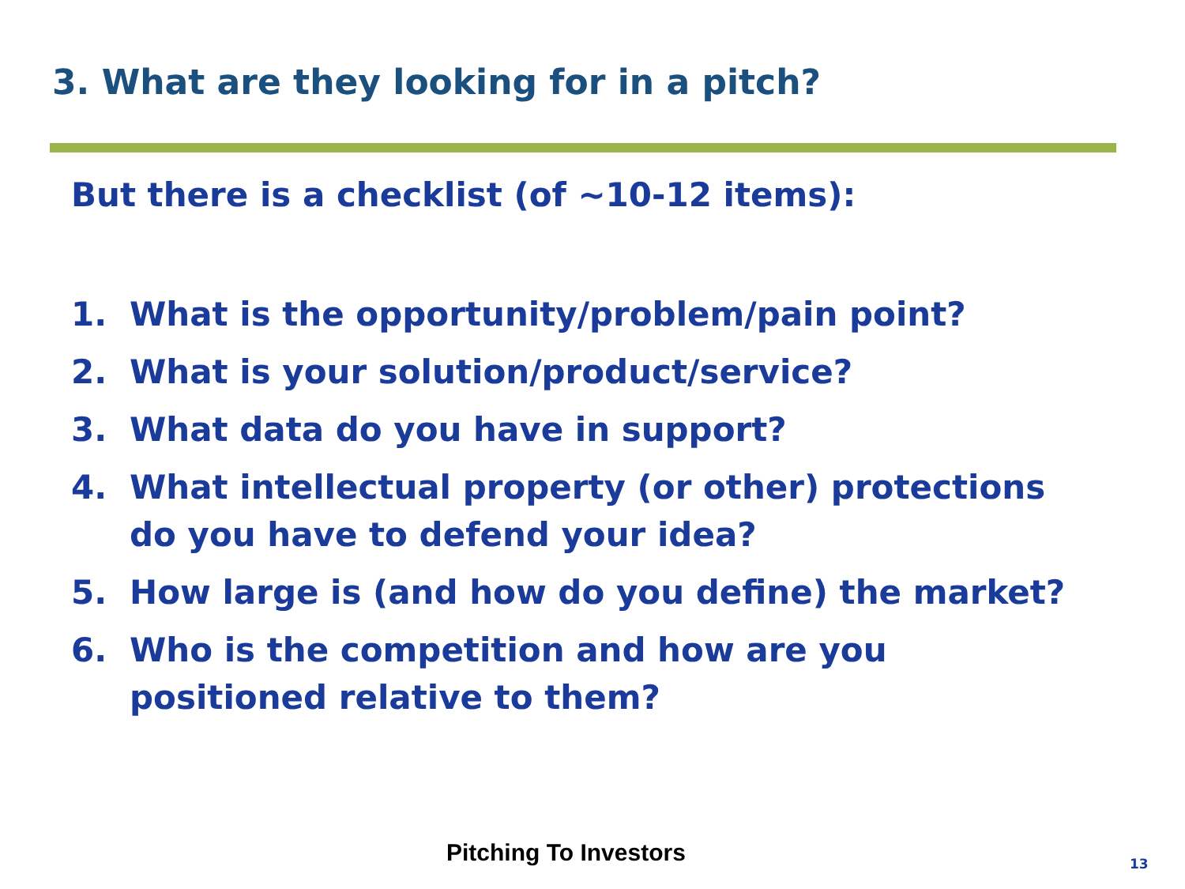3. What are they looking for in a pitch?
But there is a checklist (of ~10-12 items):
1. What is the opportunity/problem/pain point?
2. What is your solution/product/service?
3. What data do you have in support?
4. What intellectual property (or other) protections do you have to defend your idea?
5. How large is (and how do you define) the market?
6. Who is the competition and how are you
positioned relative to them?
Pitching To Investors 13